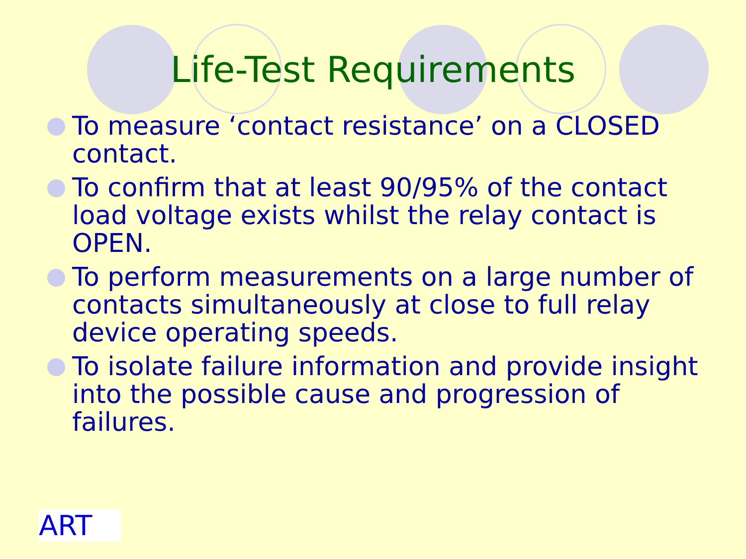Life-Test Requirements
To measure ‘contact resistance’ on a CLOSED contact.
To confirm that at least 90/95% of the contact load voltage exists whilst the relay contact is OPEN.
To perform measurements on a large number of contacts simultaneously at close to full relay device operating speeds.
To isolate failure information and provide insight into the possible cause and progression of failures.
ART